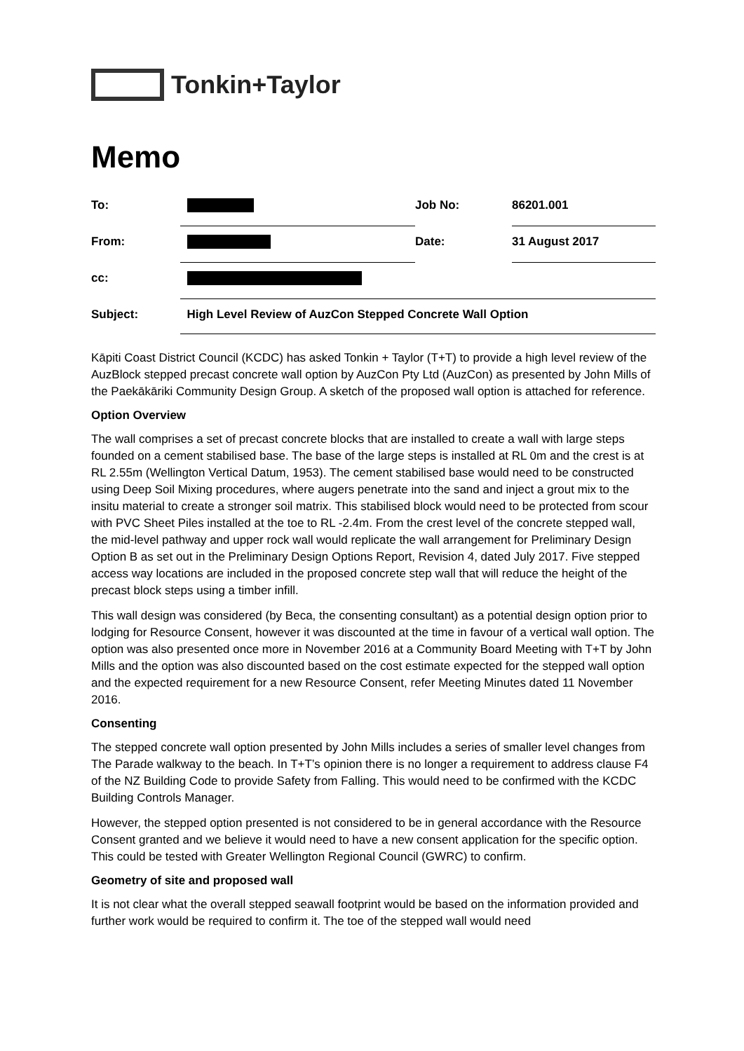Tonkin+Taylor
Memo
| To: | | Job No: | 86201.001 |
| From: | | Date: | 31 August 2017 |
| cc: | | | |
| Subject: | High Level Review of AuzCon Stepped Concrete Wall Option | | |
Kāpiti Coast District Council (KCDC) has asked Tonkin + Taylor (T+T) to provide a high level review of the AuzBlock stepped precast concrete wall option by AuzCon Pty Ltd (AuzCon) as presented by John Mills of the Paekākāriki Community Design Group. A sketch of the proposed wall option is attached for reference.
Option Overview
The wall comprises a set of precast concrete blocks that are installed to create a wall with large steps founded on a cement stabilised base. The base of the large steps is installed at RL 0m and the crest is at RL 2.55m (Wellington Vertical Datum, 1953). The cement stabilised base would need to be constructed using Deep Soil Mixing procedures, where augers penetrate into the sand and inject a grout mix to the insitu material to create a stronger soil matrix. This stabilised block would need to be protected from scour with PVC Sheet Piles installed at the toe to RL -2.4m. From the crest level of the concrete stepped wall, the mid-level pathway and upper rock wall would replicate the wall arrangement for Preliminary Design Option B as set out in the Preliminary Design Options Report, Revision 4, dated July 2017. Five stepped access way locations are included in the proposed concrete step wall that will reduce the height of the precast block steps using a timber infill.
This wall design was considered (by Beca, the consenting consultant) as a potential design option prior to lodging for Resource Consent, however it was discounted at the time in favour of a vertical wall option. The option was also presented once more in November 2016 at a Community Board Meeting with T+T by John Mills and the option was also discounted based on the cost estimate expected for the stepped wall option and the expected requirement for a new Resource Consent, refer Meeting Minutes dated 11 November 2016.
Consenting
The stepped concrete wall option presented by John Mills includes a series of smaller level changes from The Parade walkway to the beach. In T+T’s opinion there is no longer a requirement to address clause F4 of the NZ Building Code to provide Safety from Falling. This would need to be confirmed with the KCDC Building Controls Manager.
However, the stepped option presented is not considered to be in general accordance with the Resource Consent granted and we believe it would need to have a new consent application for the specific option. This could be tested with Greater Wellington Regional Council (GWRC) to confirm.
Geometry of site and proposed wall
It is not clear what the overall stepped seawall footprint would be based on the information provided and further work would be required to confirm it. The toe of the stepped wall would need